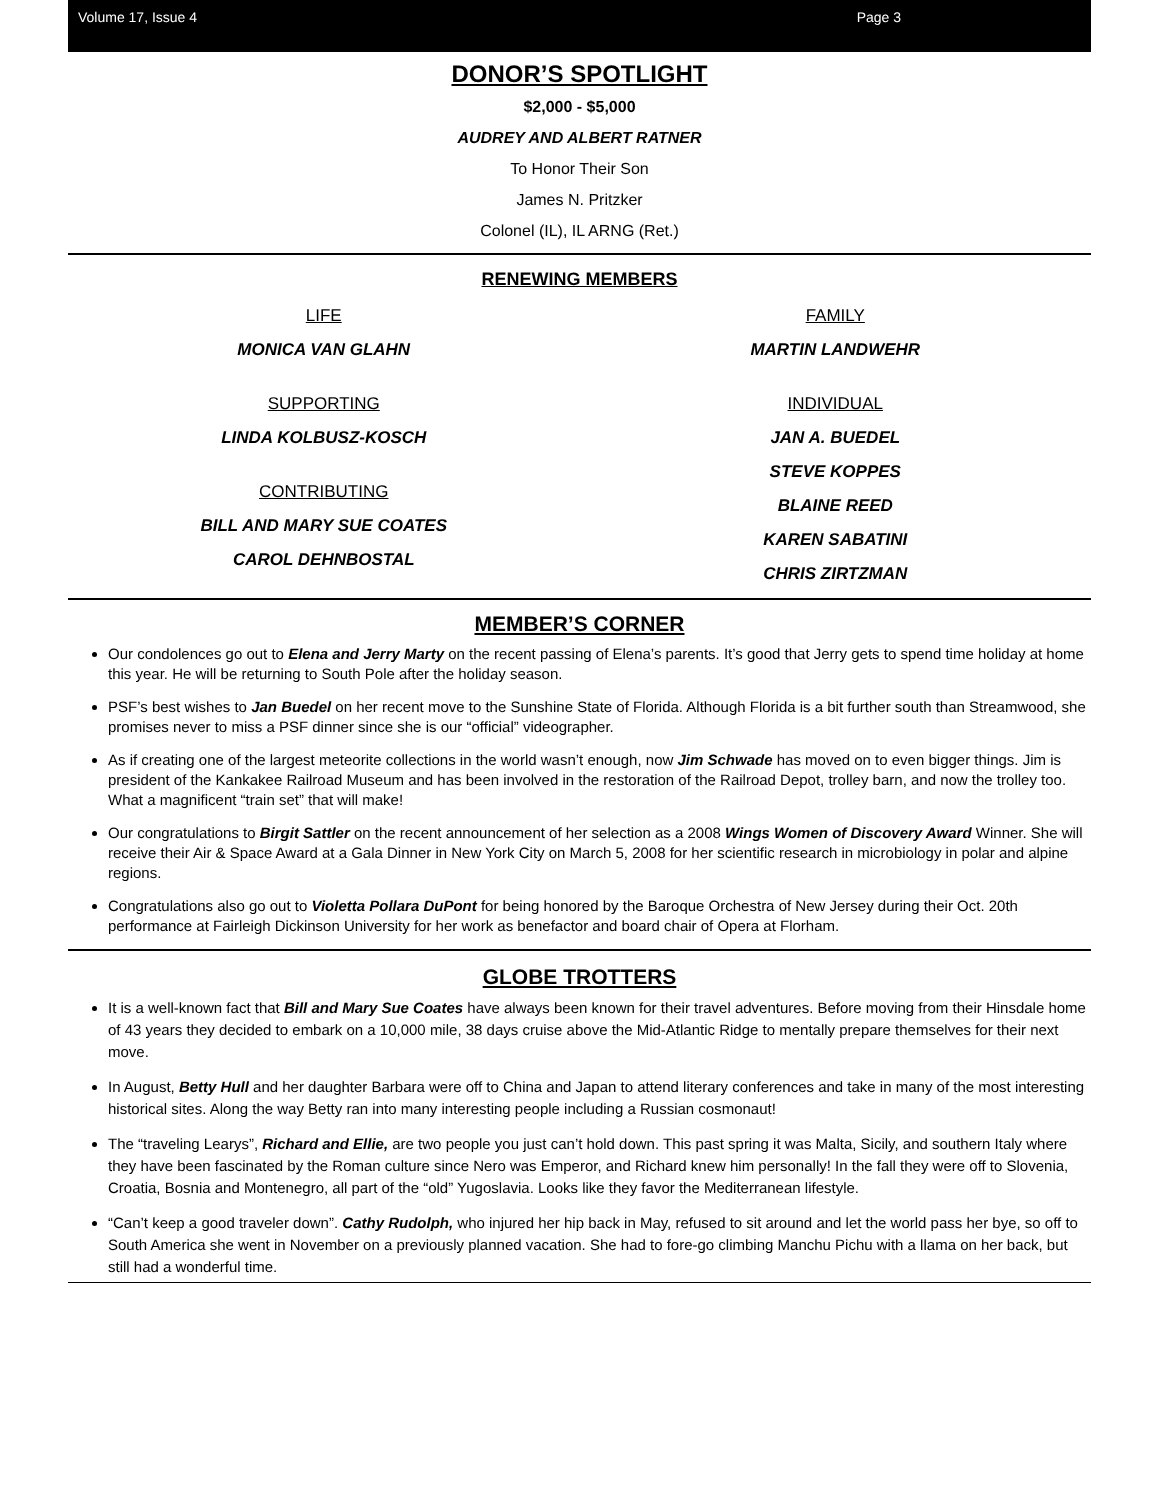Volume 17, Issue 4 Page 3
DONOR’S SPOTLIGHT
$2,000 - $5,000
AUDREY AND ALBERT RATNER
To Honor Their Son
James N. Pritzker
Colonel (IL), IL ARNG (Ret.)
RENEWING MEMBERS
LIFE
MONICA VAN GLAHN
SUPPORTING
LINDA KOLBUSZ-KOSCH
CONTRIBUTING
BILL AND MARY SUE COATES
CAROL DEHNBOSTAL
FAMILY
MARTIN LANDWEHR
INDIVIDUAL
JAN A. BUEDEL
STEVE KOPPES
BLAINE REED
KAREN SABATINI
CHRIS ZIRTZMAN
MEMBER’S CORNER
Our condolences go out to Elena and Jerry Marty on the recent passing of Elena’s parents. It’s good that Jerry gets to spend time holiday at home this year. He will be returning to South Pole after the holiday season.
PSF’s best wishes to Jan Buedel on her recent move to the Sunshine State of Florida. Although Florida is a bit further south than Streamwood, she promises never to miss a PSF dinner since she is our “official” videographer.
As if creating one of the largest meteorite collections in the world wasn’t enough, now Jim Schwade has moved on to even bigger things. Jim is president of the Kankakee Railroad Museum and has been involved in the restoration of the Railroad Depot, trolley barn, and now the trolley too. What a magnificent “train set” that will make!
Our congratulations to Birgit Sattler on the recent announcement of her selection as a 2008 Wings Women of Discovery Award Winner. She will receive their Air & Space Award at a Gala Dinner in New York City on March 5, 2008 for her scientific research in microbiology in polar and alpine regions.
Congratulations also go out to Violetta Pollara DuPont for being honored by the Baroque Orchestra of New Jersey during their Oct. 20th performance at Fairleigh Dickinson University for her work as benefactor and board chair of Opera at Florham.
GLOBE TROTTERS
It is a well-known fact that Bill and Mary Sue Coates have always been known for their travel adventures. Before moving from their Hinsdale home of 43 years they decided to embark on a 10,000 mile, 38 days cruise above the Mid-Atlantic Ridge to mentally prepare themselves for their next move.
In August, Betty Hull and her daughter Barbara were off to China and Japan to attend literary conferences and take in many of the most interesting historical sites. Along the way Betty ran into many interesting people including a Russian cosmonaut!
The “traveling Learys”, Richard and Ellie, are two people you just can’t hold down. This past spring it was Malta, Sicily, and southern Italy where they have been fascinated by the Roman culture since Nero was Emperor, and Richard knew him personally! In the fall they were off to Slovenia, Croatia, Bosnia and Montenegro, all part of the “old” Yugoslavia. Looks like they favor the Mediterranean lifestyle.
“Can’t keep a good traveler down”. Cathy Rudolph, who injured her hip back in May, refused to sit around and let the world pass her bye, so off to South America she went in November on a previously planned vacation. She had to fore-go climbing Manchu Pichu with a llama on her back, but still had a wonderful time.